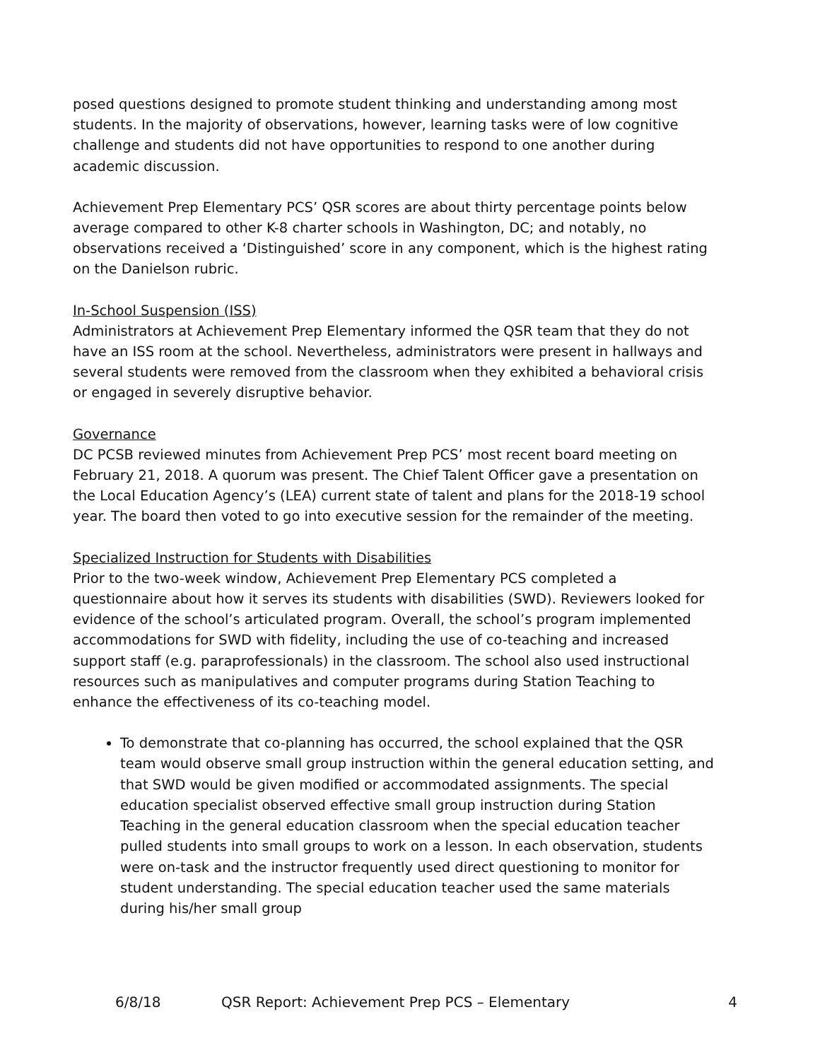posed questions designed to promote student thinking and understanding among most students. In the majority of observations, however, learning tasks were of low cognitive challenge and students did not have opportunities to respond to one another during academic discussion.
Achievement Prep Elementary PCS’ QSR scores are about thirty percentage points below average compared to other K-8 charter schools in Washington, DC; and notably, no observations received a ‘Distinguished’ score in any component, which is the highest rating on the Danielson rubric.
In-School Suspension (ISS)
Administrators at Achievement Prep Elementary informed the QSR team that they do not have an ISS room at the school. Nevertheless, administrators were present in hallways and several students were removed from the classroom when they exhibited a behavioral crisis or engaged in severely disruptive behavior.
Governance
DC PCSB reviewed minutes from Achievement Prep PCS’ most recent board meeting on February 21, 2018. A quorum was present. The Chief Talent Officer gave a presentation on the Local Education Agency’s (LEA) current state of talent and plans for the 2018-19 school year. The board then voted to go into executive session for the remainder of the meeting.
Specialized Instruction for Students with Disabilities
Prior to the two-week window, Achievement Prep Elementary PCS completed a questionnaire about how it serves its students with disabilities (SWD). Reviewers looked for evidence of the school’s articulated program. Overall, the school’s program implemented accommodations for SWD with fidelity, including the use of co-teaching and increased support staff (e.g. paraprofessionals) in the classroom. The school also used instructional resources such as manipulatives and computer programs during Station Teaching to enhance the effectiveness of its co-teaching model.
To demonstrate that co-planning has occurred, the school explained that the QSR team would observe small group instruction within the general education setting, and that SWD would be given modified or accommodated assignments. The special education specialist observed effective small group instruction during Station Teaching in the general education classroom when the special education teacher pulled students into small groups to work on a lesson. In each observation, students were on-task and the instructor frequently used direct questioning to monitor for student understanding. The special education teacher used the same materials during his/her small group
6/8/18 QSR Report: Achievement Prep PCS – Elementary 4